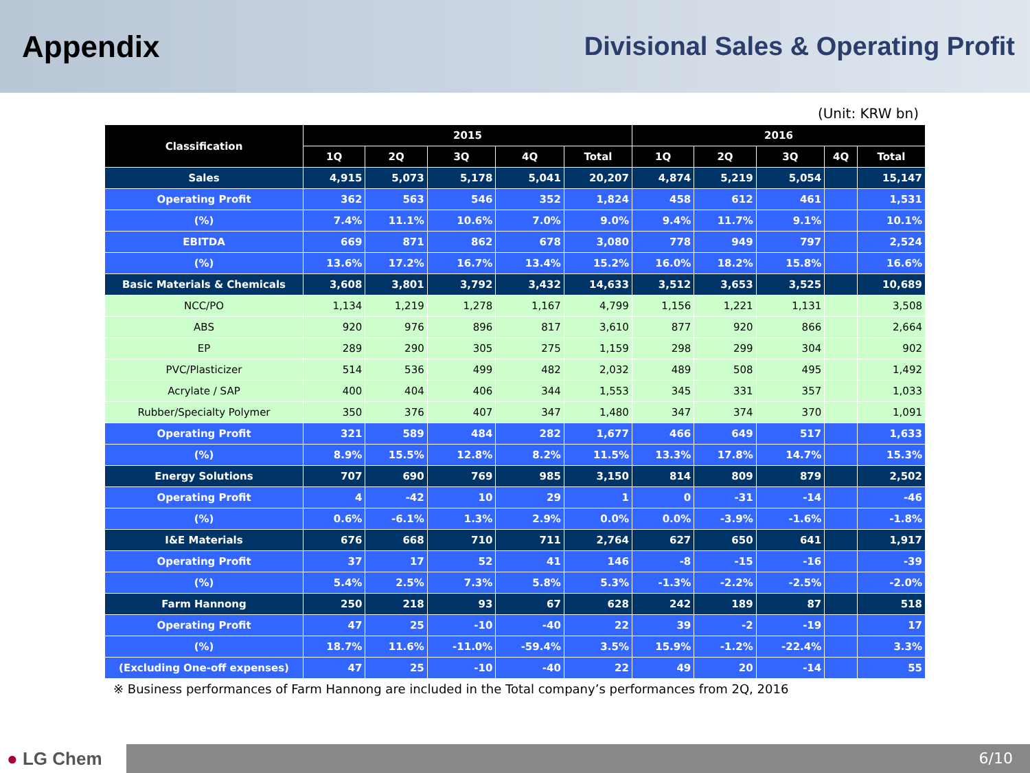Appendix
Divisional Sales & Operating Profit
(Unit: KRW bn)
| Classification | 2015 | | | | | 2016 | | | | |
| --- | --- | --- | --- | --- | --- | --- | --- | --- | --- | --- |
| | 1Q | 2Q | 3Q | 4Q | Total | 1Q | 2Q | 3Q | 4Q | Total |
| Sales | 4,915 | 5,073 | 5,178 | 5,041 | 20,207 | 4,874 | 5,219 | 5,054 | | 15,147 |
| Operating Profit | 362 | 563 | 546 | 352 | 1,824 | 458 | 612 | 461 | | 1,531 |
| (%) | 7.4% | 11.1% | 10.6% | 7.0% | 9.0% | 9.4% | 11.7% | 9.1% | | 10.1% |
| EBITDA | 669 | 871 | 862 | 678 | 3,080 | 778 | 949 | 797 | | 2,524 |
| (%) | 13.6% | 17.2% | 16.7% | 13.4% | 15.2% | 16.0% | 18.2% | 15.8% | | 16.6% |
| Basic Materials & Chemicals | 3,608 | 3,801 | 3,792 | 3,432 | 14,633 | 3,512 | 3,653 | 3,525 | | 10,689 |
| NCC/PO | 1,134 | 1,219 | 1,278 | 1,167 | 4,799 | 1,156 | 1,221 | 1,131 | | 3,508 |
| ABS | 920 | 976 | 896 | 817 | 3,610 | 877 | 920 | 866 | | 2,664 |
| EP | 289 | 290 | 305 | 275 | 1,159 | 298 | 299 | 304 | | 902 |
| PVC/Plasticizer | 514 | 536 | 499 | 482 | 2,032 | 489 | 508 | 495 | | 1,492 |
| Acrylate / SAP | 400 | 404 | 406 | 344 | 1,553 | 345 | 331 | 357 | | 1,033 |
| Rubber/Specialty Polymer | 350 | 376 | 407 | 347 | 1,480 | 347 | 374 | 370 | | 1,091 |
| Operating Profit | 321 | 589 | 484 | 282 | 1,677 | 466 | 649 | 517 | | 1,633 |
| (%) | 8.9% | 15.5% | 12.8% | 8.2% | 11.5% | 13.3% | 17.8% | 14.7% | | 15.3% |
| Energy Solutions | 707 | 690 | 769 | 985 | 3,150 | 814 | 809 | 879 | | 2,502 |
| Operating Profit | 4 | -42 | 10 | 29 | 1 | 0 | -31 | -14 | | -46 |
| (%) | 0.6% | -6.1% | 1.3% | 2.9% | 0.0% | 0.0% | -3.9% | -1.6% | | -1.8% |
| I&E Materials | 676 | 668 | 710 | 711 | 2,764 | 627 | 650 | 641 | | 1,917 |
| Operating Profit | 37 | 17 | 52 | 41 | 146 | -8 | -15 | -16 | | -39 |
| (%) | 5.4% | 2.5% | 7.3% | 5.8% | 5.3% | -1.3% | -2.2% | -2.5% | | -2.0% |
| Farm Hannong | 250 | 218 | 93 | 67 | 628 | 242 | 189 | 87 | | 518 |
| Operating Profit | 47 | 25 | -10 | -40 | 22 | 39 | -2 | -19 | | 17 |
| (%) | 18.7% | 11.6% | -11.0% | -59.4% | 3.5% | 15.9% | -1.2% | -22.4% | | 3.3% |
| (Excluding One-off expenses) | 47 | 25 | -10 | -40 | 22 | 49 | 20 | -14 | | 55 |
※ Business performances of Farm Hannong are included in the Total company’s performances from 2Q, 2016
● LG Chem
6/10